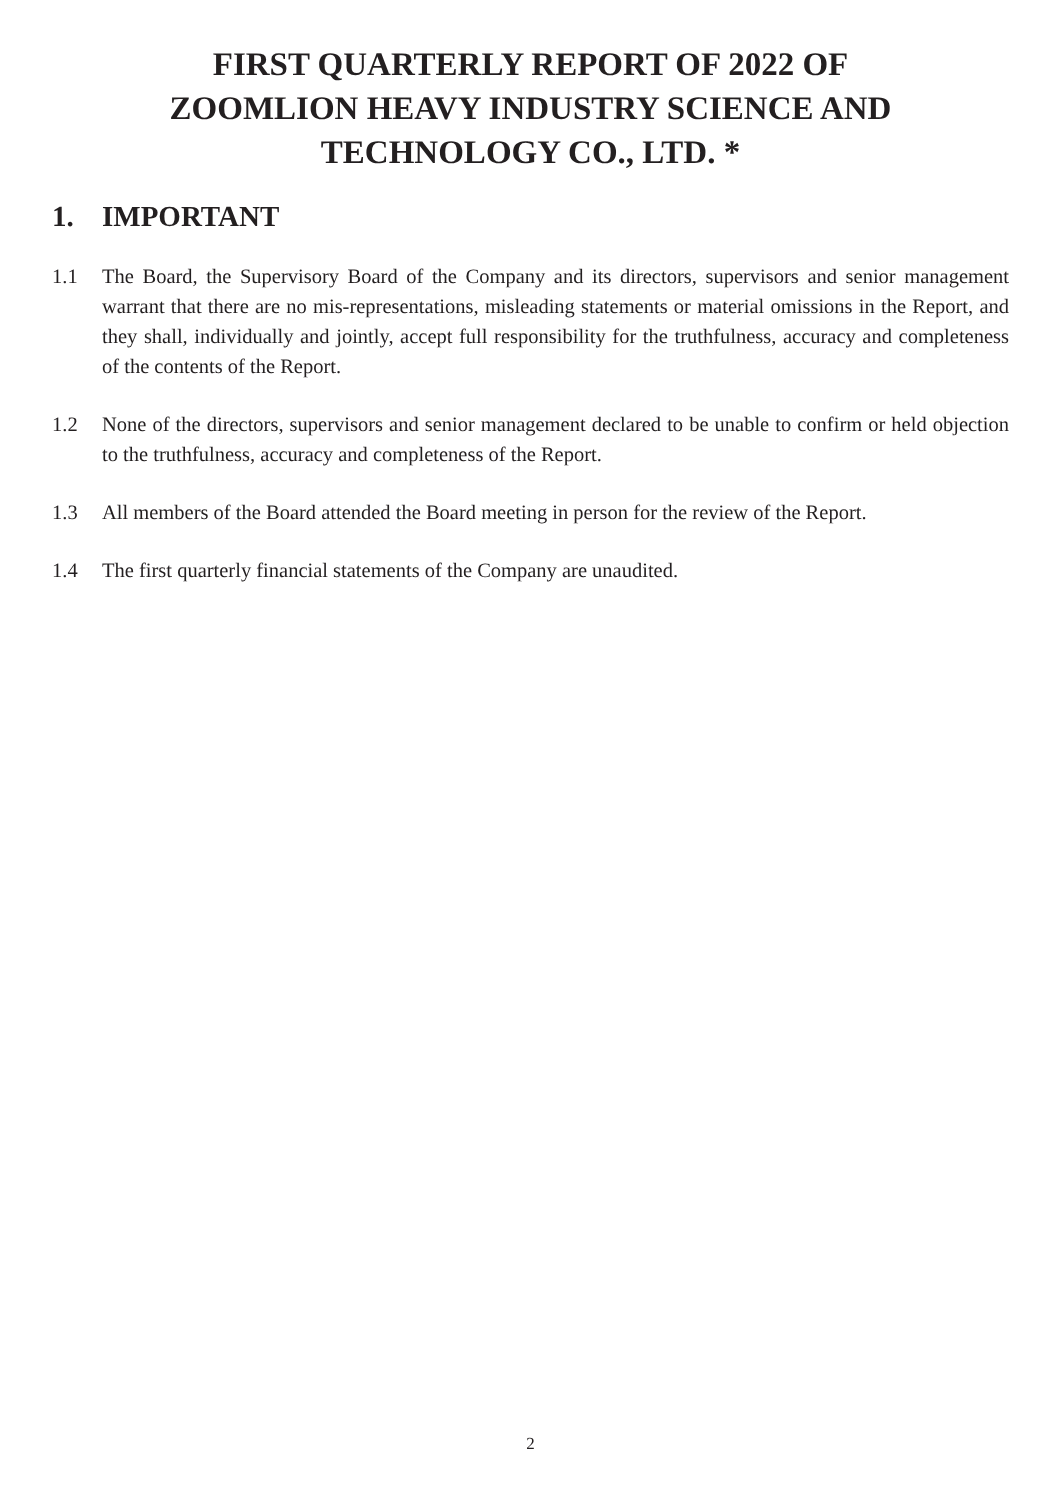FIRST QUARTERLY REPORT OF 2022 OF
ZOOMLION HEAVY INDUSTRY SCIENCE AND
TECHNOLOGY CO., LTD. *
1. IMPORTANT
1.1 The Board, the Supervisory Board of the Company and its directors, supervisors and senior management warrant that there are no mis-representations, misleading statements or material omissions in the Report, and they shall, individually and jointly, accept full responsibility for the truthfulness, accuracy and completeness of the contents of the Report.
1.2 None of the directors, supervisors and senior management declared to be unable to confirm or held objection to the truthfulness, accuracy and completeness of the Report.
1.3 All members of the Board attended the Board meeting in person for the review of the Report.
1.4 The first quarterly financial statements of the Company are unaudited.
2